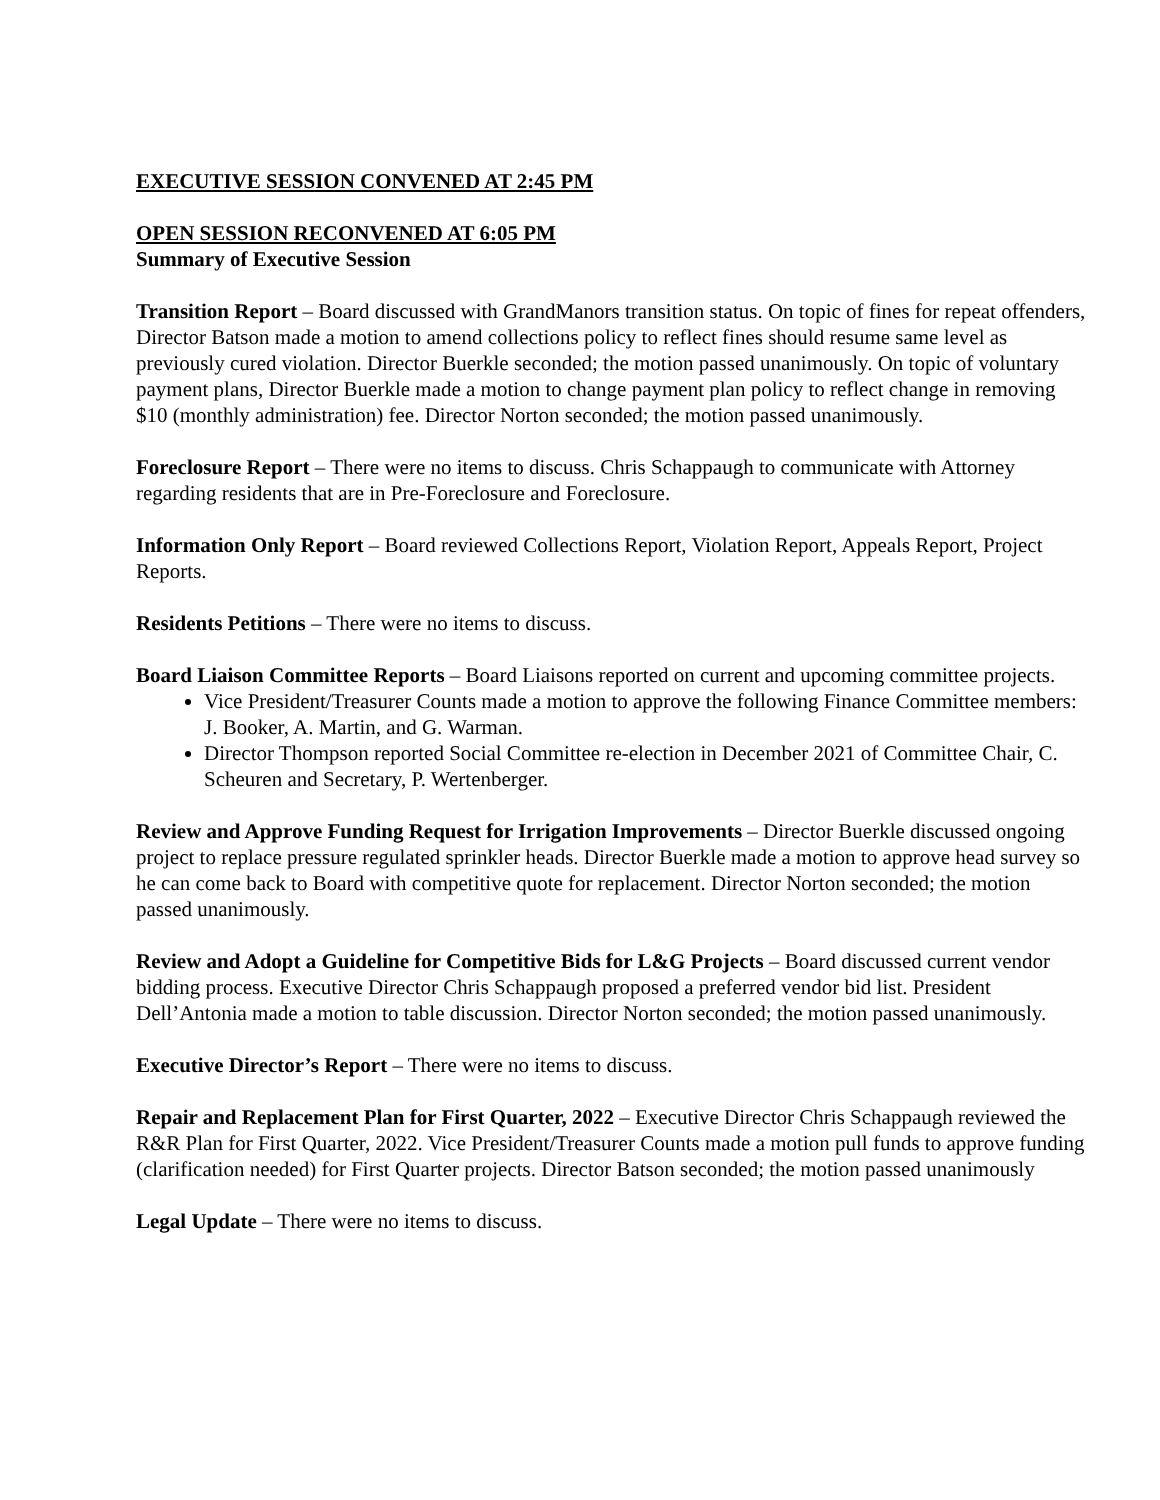EXECUTIVE SESSION CONVENED AT 2:45 PM
OPEN SESSION RECONVENED AT 6:05 PM
Summary of Executive Session
Transition Report – Board discussed with GrandManors transition status. On topic of fines for repeat offenders, Director Batson made a motion to amend collections policy to reflect fines should resume same level as previously cured violation. Director Buerkle seconded; the motion passed unanimously. On topic of voluntary payment plans, Director Buerkle made a motion to change payment plan policy to reflect change in removing $10 (monthly administration) fee. Director Norton seconded; the motion passed unanimously.
Foreclosure Report – There were no items to discuss. Chris Schappaugh to communicate with Attorney regarding residents that are in Pre-Foreclosure and Foreclosure.
Information Only Report – Board reviewed Collections Report, Violation Report, Appeals Report, Project Reports.
Residents Petitions – There were no items to discuss.
Board Liaison Committee Reports – Board Liaisons reported on current and upcoming committee projects.
Vice President/Treasurer Counts made a motion to approve the following Finance Committee members: J. Booker, A. Martin, and G. Warman.
Director Thompson reported Social Committee re-election in December 2021 of Committee Chair, C. Scheuren and Secretary, P. Wertenberger.
Review and Approve Funding Request for Irrigation Improvements – Director Buerkle discussed ongoing project to replace pressure regulated sprinkler heads. Director Buerkle made a motion to approve head survey so he can come back to Board with competitive quote for replacement. Director Norton seconded; the motion passed unanimously.
Review and Adopt a Guideline for Competitive Bids for L&G Projects – Board discussed current vendor bidding process. Executive Director Chris Schappaugh proposed a preferred vendor bid list. President Dell’Antonia made a motion to table discussion. Director Norton seconded; the motion passed unanimously.
Executive Director’s Report – There were no items to discuss.
Repair and Replacement Plan for First Quarter, 2022 – Executive Director Chris Schappaugh reviewed the R&R Plan for First Quarter, 2022. Vice President/Treasurer Counts made a motion pull funds to approve funding (clarification needed) for First Quarter projects. Director Batson seconded; the motion passed unanimously
Legal Update – There were no items to discuss.